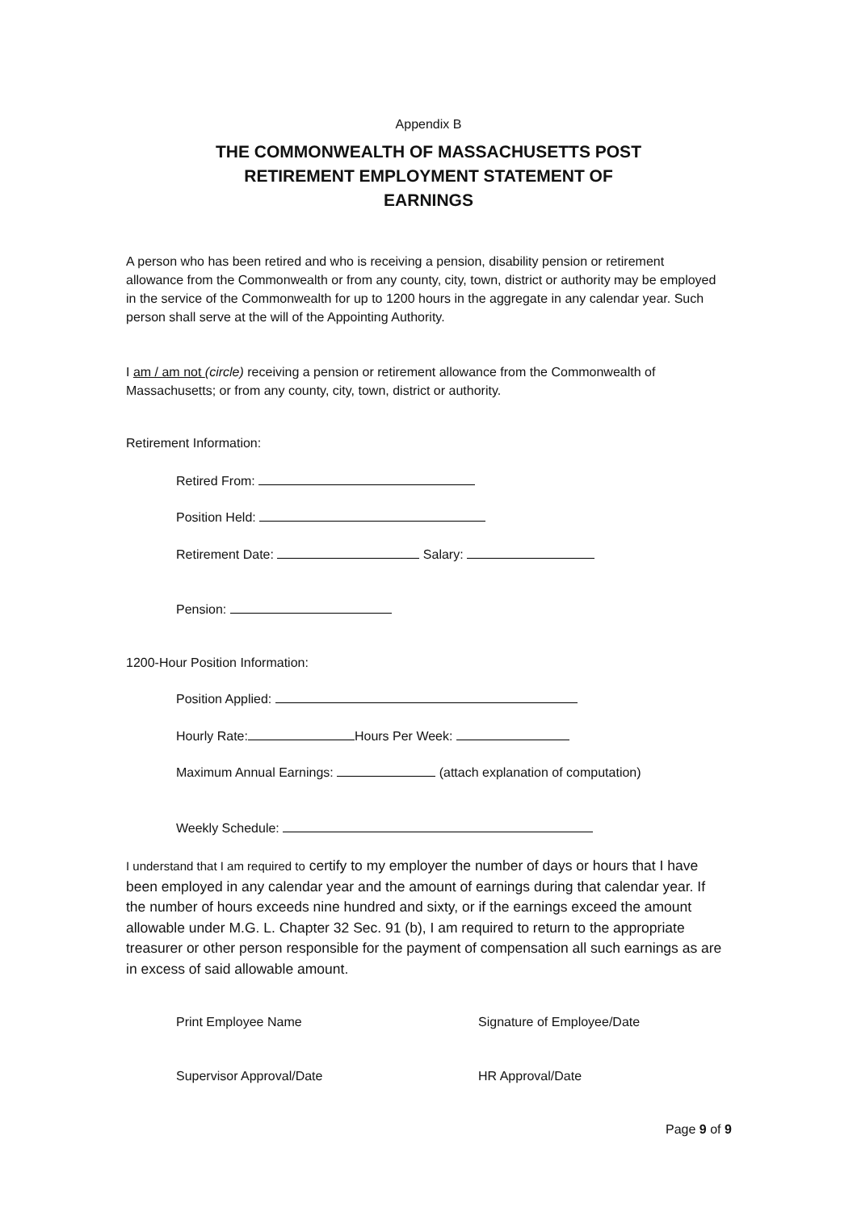Appendix B
THE COMMONWEALTH OF MASSACHUSETTS POST
RETIREMENT EMPLOYMENT STATEMENT OF
EARNINGS
A person who has been retired and who is receiving a pension, disability pension or retirement allowance from the Commonwealth or from any county, city, town, district or authority may be employed in the service of the Commonwealth for up to 1200 hours in the aggregate in any calendar year. Such person shall serve at the will of the Appointing Authority.
I am / am not (circle) receiving a pension or retirement allowance from the Commonwealth of Massachusetts; or from any county, city, town, district or authority.
Retirement Information:
Retired From:
Position Held:
Retirement Date: Salary:
Pension:
1200-Hour Position Information:
Position Applied:
Hourly Rate: Hours Per Week:
Maximum Annual Earnings: (attach explanation of computation)
Weekly Schedule:
I understand that I am required to certify to my employer the number of days or hours that I have been employed in any calendar year and the amount of earnings during that calendar year. If the number of hours exceeds nine hundred and sixty, or if the earnings exceed the amount allowable under M.G. L. Chapter 32 Sec. 91 (b), I am required to return to the appropriate treasurer or other person responsible for the payment of compensation all such earnings as are in excess of said allowable amount.
Print Employee Name Signature of Employee/Date
Supervisor Approval/Date HR Approval/Date
Page 9 of 9